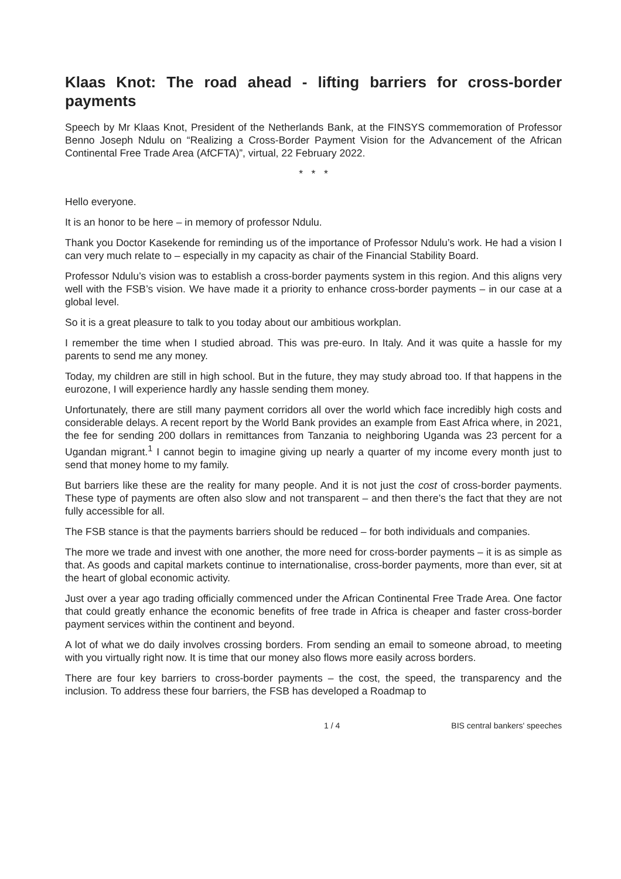Klaas Knot: The road ahead - lifting barriers for cross-border payments
Speech by Mr Klaas Knot, President of the Netherlands Bank, at the FINSYS commemoration of Professor Benno Joseph Ndulu on “Realizing a Cross-Border Payment Vision for the Advancement of the African Continental Free Trade Area (AfCFTA)”, virtual, 22 February 2022.
* * *
Hello everyone.
It is an honor to be here – in memory of professor Ndulu.
Thank you Doctor Kasekende for reminding us of the importance of Professor Ndulu’s work. He had a vision I can very much relate to – especially in my capacity as chair of the Financial Stability Board.
Professor Ndulu’s vision was to establish a cross-border payments system in this region. And this aligns very well with the FSB’s vision. We have made it a priority to enhance cross-border payments – in our case at a global level.
So it is a great pleasure to talk to you today about our ambitious workplan.
I remember the time when I studied abroad. This was pre-euro. In Italy. And it was quite a hassle for my parents to send me any money.
Today, my children are still in high school. But in the future, they may study abroad too. If that happens in the eurozone, I will experience hardly any hassle sending them money.
Unfortunately, there are still many payment corridors all over the world which face incredibly high costs and considerable delays. A recent report by the World Bank provides an example from East Africa where, in 2021, the fee for sending 200 dollars in remittances from Tanzania to neighboring Uganda was 23 percent for a Ugandan migrant.<sup>1</sup> I cannot begin to imagine giving up nearly a quarter of my income every month just to send that money home to my family.
But barriers like these are the reality for many people. And it is not just the cost of cross-border payments. These type of payments are often also slow and not transparent – and then there’s the fact that they are not fully accessible for all.
The FSB stance is that the payments barriers should be reduced – for both individuals and companies.
The more we trade and invest with one another, the more need for cross-border payments – it is as simple as that. As goods and capital markets continue to internationalise, cross-border payments, more than ever, sit at the heart of global economic activity.
Just over a year ago trading officially commenced under the African Continental Free Trade Area. One factor that could greatly enhance the economic benefits of free trade in Africa is cheaper and faster cross-border payment services within the continent and beyond.
A lot of what we do daily involves crossing borders. From sending an email to someone abroad, to meeting with you virtually right now. It is time that our money also flows more easily across borders.
There are four key barriers to cross-border payments – the cost, the speed, the transparency and the inclusion. To address these four barriers, the FSB has developed a Roadmap to
1 / 4 BIS central bankers' speeches